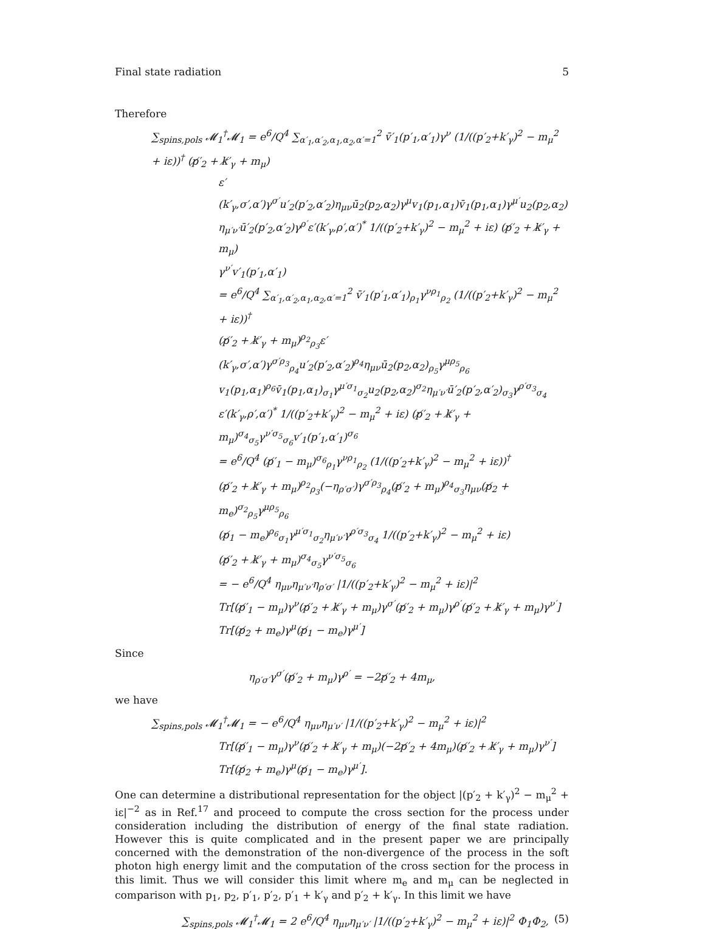Final state radiation 5
Therefore
∑<sub>spins,pols</sub> 𝓜<sub>1</sub><sup>†</sup>𝓜<sub>1</sub> = e<sup>6</sup>/Q<sup>4</sup> ∑<sub>α′<sub>1</sub>,α′<sub>2</sub>,α<sub>1</sub>,α<sub>2</sub>,α′=1</sub><sup>2</sup> v̄′<sub>1</sub>(p′<sub>1</sub>,α′<sub>1</sub>)γ<sup>ν</sup> (1/((p′<sub>2</sub>+k′<sub>γ</sub>)<sup>2</sup> − m<sub>μ</sub><sup>2</sup> + iε))<sup>†</sup> (p̸′<sub>2</sub> + k̸′<sub>γ</sub> + m<sub>μ</sub>)
ε′(k′<sub>γ</sub>,σ′,α′)γ<sup>σ′</sup>u′<sub>2</sub>(p′<sub>2</sub>,α′<sub>2</sub>)η<sub>μν</sub>ū<sub>2</sub>(p<sub>2</sub>,α<sub>2</sub>)γ<sup>μ</sup>v<sub>1</sub>(p<sub>1</sub>,α<sub>1</sub>)v̄<sub>1</sub>(p<sub>1</sub>,α<sub>1</sub>)γ<sup>μ′</sup>u<sub>2</sub>(p<sub>2</sub>,α<sub>2</sub>)
η<sub>μ′ν′</sub>ū′<sub>2</sub>(p′<sub>2</sub>,α′<sub>2</sub>)γ<sup>ρ′</sup>ε′(k′<sub>γ</sub>,ρ′,α′)<sup>*</sup> 1/((p′<sub>2</sub>+k′<sub>γ</sub>)<sup>2</sup> − m<sub>μ</sub><sup>2</sup> + iε) (p̸′<sub>2</sub> + k̸′<sub>γ</sub> + m<sub>μ</sub>)
γ<sup>ν′</sup>v′<sub>1</sub>(p′<sub>1</sub>,α′<sub>1</sub>)
= e<sup>6</sup>/Q<sup>4</sup> ∑<sub>α′<sub>1</sub>,α′<sub>2</sub>,α<sub>1</sub>,α<sub>2</sub>,α′=1</sub><sup>2</sup> v̄′<sub>1</sub>(p′<sub>1</sub>,α′<sub>1</sub>)<sub>ρ<sub>1</sub></sub>γ<sup>νρ<sub>1</sub></sup><sub>ρ<sub>2</sub></sub> (1/((p′<sub>2</sub>+k′<sub>γ</sub>)<sup>2</sup> − m<sub>μ</sub><sup>2</sup> + iε))<sup>†</sup>
(p̸′<sub>2</sub> + k̸′<sub>γ</sub> + m<sub>μ</sub>)<sup>ρ<sub>2</sub></sup><sub>ρ<sub>3</sub></sub>ε′(k′<sub>γ</sub>,σ′,α′)γ<sup>σ′ρ<sub>3</sub></sup><sub>ρ<sub>4</sub></sub>u′<sub>2</sub>(p′<sub>2</sub>,α′<sub>2</sub>)<sup>ρ<sub>4</sub></sup>η<sub>μν</sub>ū<sub>2</sub>(p<sub>2</sub>,α<sub>2</sub>)<sub>ρ<sub>5</sub></sub>γ<sup>μρ<sub>5</sub></sup><sub>ρ<sub>6</sub></sub>
v<sub>1</sub>(p<sub>1</sub>,α<sub>1</sub>)<sup>ρ<sub>6</sub></sup>v̄<sub>1</sub>(p<sub>1</sub>,α<sub>1</sub>)<sub>σ<sub>1</sub></sub>γ<sup>μ′σ<sub>1</sub></sup><sub>σ<sub>2</sub></sub>u<sub>2</sub>(p<sub>2</sub>,α<sub>2</sub>)<sup>σ<sub>2</sub></sup>η<sub>μ′ν′</sub>ū′<sub>2</sub>(p′<sub>2</sub>,α′<sub>2</sub>)<sub>σ<sub>3</sub></sub>γ<sup>ρ′σ<sub>3</sub></sup><sub>σ<sub>4</sub></sub>
ε′(k′<sub>γ</sub>,ρ′,α′)<sup>*</sup> 1/((p′<sub>2</sub>+k′<sub>γ</sub>)<sup>2</sup> − m<sub>μ</sub><sup>2</sup> + iε) (p̸′<sub>2</sub> + k̸′<sub>γ</sub> + m<sub>μ</sub>)<sup>σ<sub>4</sub></sup><sub>σ<sub>5</sub></sub>γ<sup>ν′σ<sub>5</sub></sup><sub>σ<sub>6</sub></sub>v′<sub>1</sub>(p′<sub>1</sub>,α′<sub>1</sub>)<sup>σ<sub>6</sub></sup>
= e<sup>6</sup>/Q<sup>4</sup> (p̸′<sub>1</sub> − m<sub>μ</sub>)<sup>σ<sub>6</sub></sup><sub>ρ<sub>1</sub></sub>γ<sup>νρ<sub>1</sub></sup><sub>ρ<sub>2</sub></sub> (1/((p′<sub>2</sub>+k′<sub>γ</sub>)<sup>2</sup> − m<sub>μ</sub><sup>2</sup> + iε))<sup>†</sup>
(p̸′<sub>2</sub> + k̸′<sub>γ</sub> + m<sub>μ</sub>)<sup>ρ<sub>2</sub></sup><sub>ρ<sub>3</sub></sub>(−η<sub>ρ′σ′</sub>)γ<sup>σ′ρ<sub>3</sub></sup><sub>ρ<sub>4</sub></sub>(p̸′<sub>2</sub> + m<sub>μ</sub>)<sup>ρ<sub>4</sub></sup><sub>σ<sub>3</sub></sub>η<sub>μν</sub>(p̸<sub>2</sub> + m<sub>e</sub>)<sup>σ<sub>2</sub></sup><sub>ρ<sub>5</sub></sub>γ<sup>μρ<sub>5</sub></sup><sub>ρ<sub>6</sub></sub>
(p̸<sub>1</sub> − m<sub>e</sub>)<sup>ρ<sub>6</sub></sup><sub>σ<sub>1</sub></sub>γ<sup>μ′σ<sub>1</sub></sup><sub>σ<sub>2</sub></sub>η<sub>μ′ν′</sub>γ<sup>ρ′σ<sub>3</sub></sup><sub>σ<sub>4</sub></sub> 1/((p′<sub>2</sub>+k′<sub>γ</sub>)<sup>2</sup> − m<sub>μ</sub><sup>2</sup> + iε)
(p̸′<sub>2</sub> + k̸′<sub>γ</sub> + m<sub>μ</sub>)<sup>σ<sub>4</sub></sup><sub>σ<sub>5</sub></sub>γ<sup>ν′σ<sub>5</sub></sup><sub>σ<sub>6</sub></sub>
= − e<sup>6</sup>/Q<sup>4</sup> η<sub>μν</sub>η<sub>μ′ν′</sub>η<sub>ρ′σ′</sub> |1/((p′<sub>2</sub>+k′<sub>γ</sub>)<sup>2</sup> − m<sub>μ</sub><sup>2</sup> + iε)|<sup>2</sup>
Tr[(p̸′<sub>1</sub> − m<sub>μ</sub>)γ<sup>ν</sup>(p̸′<sub>2</sub> + k̸′<sub>γ</sub> + m<sub>μ</sub>)γ<sup>σ′</sup>(p̸′<sub>2</sub> + m<sub>μ</sub>)γ<sup>ρ′</sup>(p̸′<sub>2</sub> + k̸′<sub>γ</sub> + m<sub>μ</sub>)γ<sup>ν′</sup>]
Tr[(p̸<sub>2</sub> + m<sub>e</sub>)γ<sup>μ</sup>(p̸<sub>1</sub> − m<sub>e</sub>)γ<sup>μ′</sup>]
Since
η<sub>ρ′σ′</sub>γ<sup>σ′</sup>(p̸′<sub>2</sub> + m<sub>μ</sub>)γ<sup>ρ′</sup> = −2p̸′<sub>2</sub> + 4m<sub>μ</sub>,
we have
∑<sub>spins,pols</sub> 𝓜<sub>1</sub><sup>†</sup>𝓜<sub>1</sub> = − e<sup>6</sup>/Q<sup>4</sup> η<sub>μν</sub>η<sub>μ′ν′</sub> |1/((p′<sub>2</sub>+k′<sub>γ</sub>)<sup>2</sup> − m<sub>μ</sub><sup>2</sup> + iε)|<sup>2</sup>
Tr[(p̸′<sub>1</sub> − m<sub>μ</sub>)γ<sup>ν</sup>(p̸′<sub>2</sub> + k̸′<sub>γ</sub> + m<sub>μ</sub>)(−2p̸′<sub>2</sub> + 4m<sub>μ</sub>)(p̸′<sub>2</sub> + k̸′<sub>γ</sub> + m<sub>μ</sub>)γ<sup>ν′</sup>]
Tr[(p̸<sub>2</sub> + m<sub>e</sub>)γ<sup>μ</sup>(p̸<sub>1</sub> − m<sub>e</sub>)γ<sup>μ′</sup>].
One can determine a distributional representation for the object |(p′<sub>2</sub> + k′<sub>γ</sub>)<sup>2</sup> − m<sub>μ</sub><sup>2</sup> + iε|<sup>−2</sup> as in Ref.<sup>17</sup> and proceed to compute the cross section for the process under consideration including the distribution of energy of the final state radiation. However this is quite complicated and in the present paper we are principally concerned with the demonstration of the non-divergence of the process in the soft photon high energy limit and the computation of the cross section for the process in this limit. Thus we will consider this limit where m<sub>e</sub> and m<sub>μ</sub> can be neglected in comparison with p<sub>1</sub>, p<sub>2</sub>, p′<sub>1</sub>, p′<sub>2</sub>, p′<sub>1</sub> + k′<sub>γ</sub> and p′<sub>2</sub> + k′<sub>γ</sub>. In this limit we have
∑<sub>spins,pols</sub> 𝓜<sub>1</sub><sup>†</sup>𝓜<sub>1</sub> = 2 e<sup>6</sup>/Q<sup>4</sup> η<sub>μν</sub>η<sub>μ′ν′</sub> |1/((p′<sub>2</sub>+k′<sub>γ</sub>)<sup>2</sup> − m<sub>μ</sub><sup>2</sup> + iε)|<sup>2</sup> Φ<sub>1</sub>Φ<sub>2</sub>, (5)